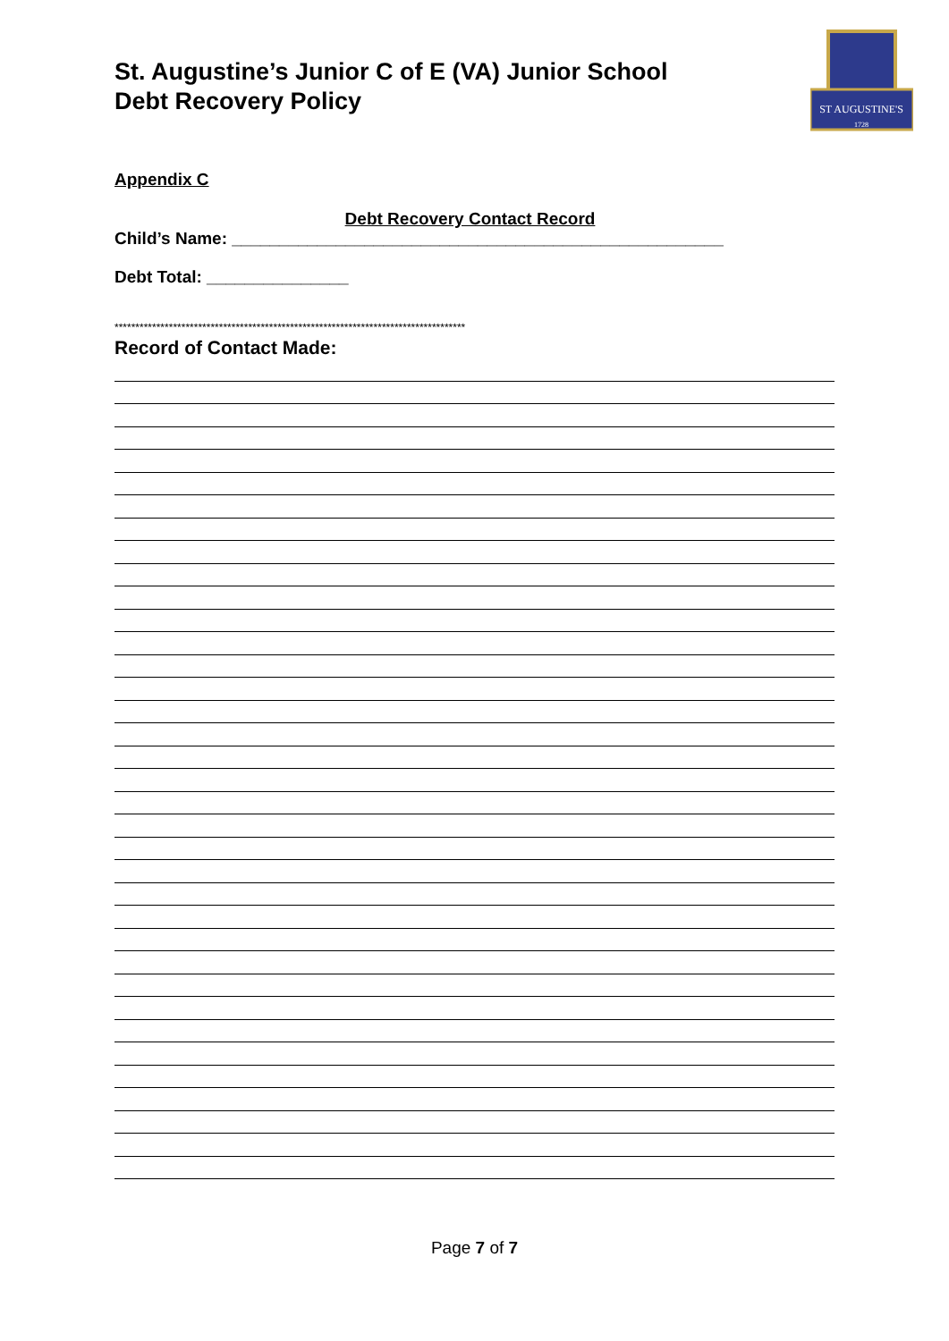St. Augustine’s Junior C of E (VA) Junior School
Debt Recovery Policy
ST AUGUSTINE'S
1728
Appendix C
Debt Recovery Contact Record
Child’s Name: ____________________________________________________
Debt Total: _______________
************************************************************************************
Record of Contact Made:
Page 7 of 7